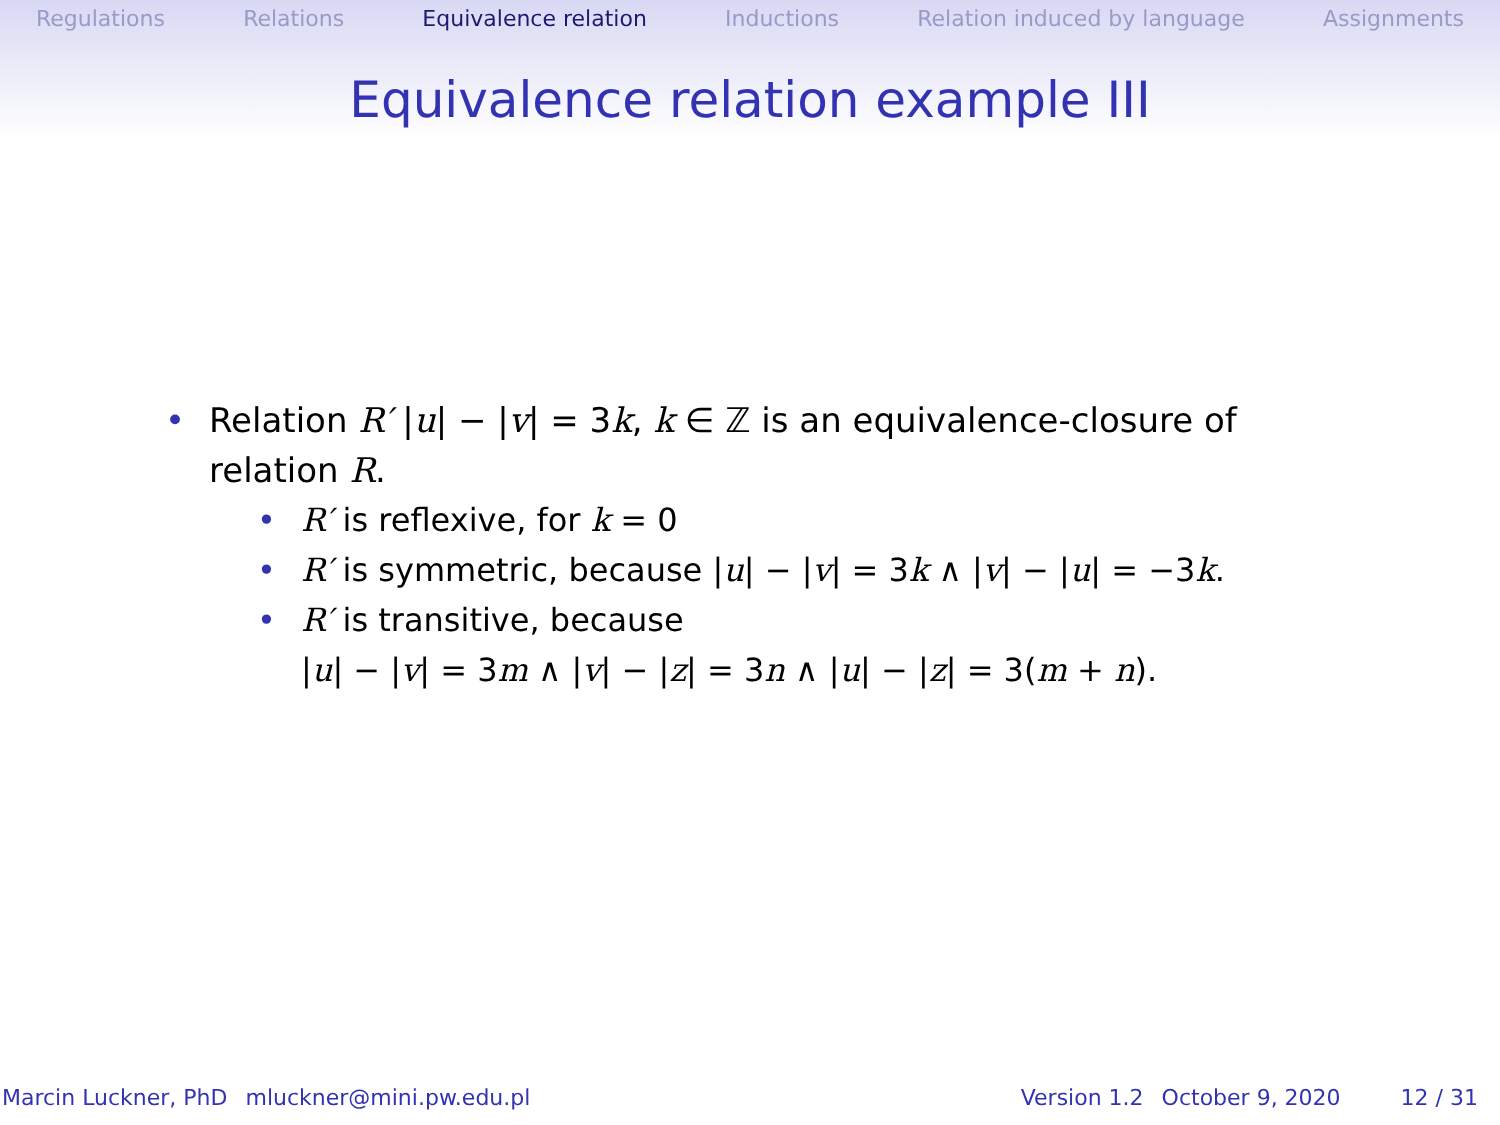Regulations Relations Equivalence relation Inductions Relation induced by language Assignments
Equivalence relation example III
• Relation R′ |u| − |v| = 3k, k ∈ ℤ is an equivalence-closure of relation R.
• R′ is reflexive, for k = 0
• R′ is symmetric, because |u| − |v| = 3k ∧ |v| − |u| = −3k.
• R′ is transitive, because
|u| − |v| = 3m ∧ |v| − |z| = 3n ∧ |u| − |z| = 3(m + n).
Marcin Luckner, PhD mluckner@mini.pw.edu.pl Version 1.2 October 9, 2020 12 / 31